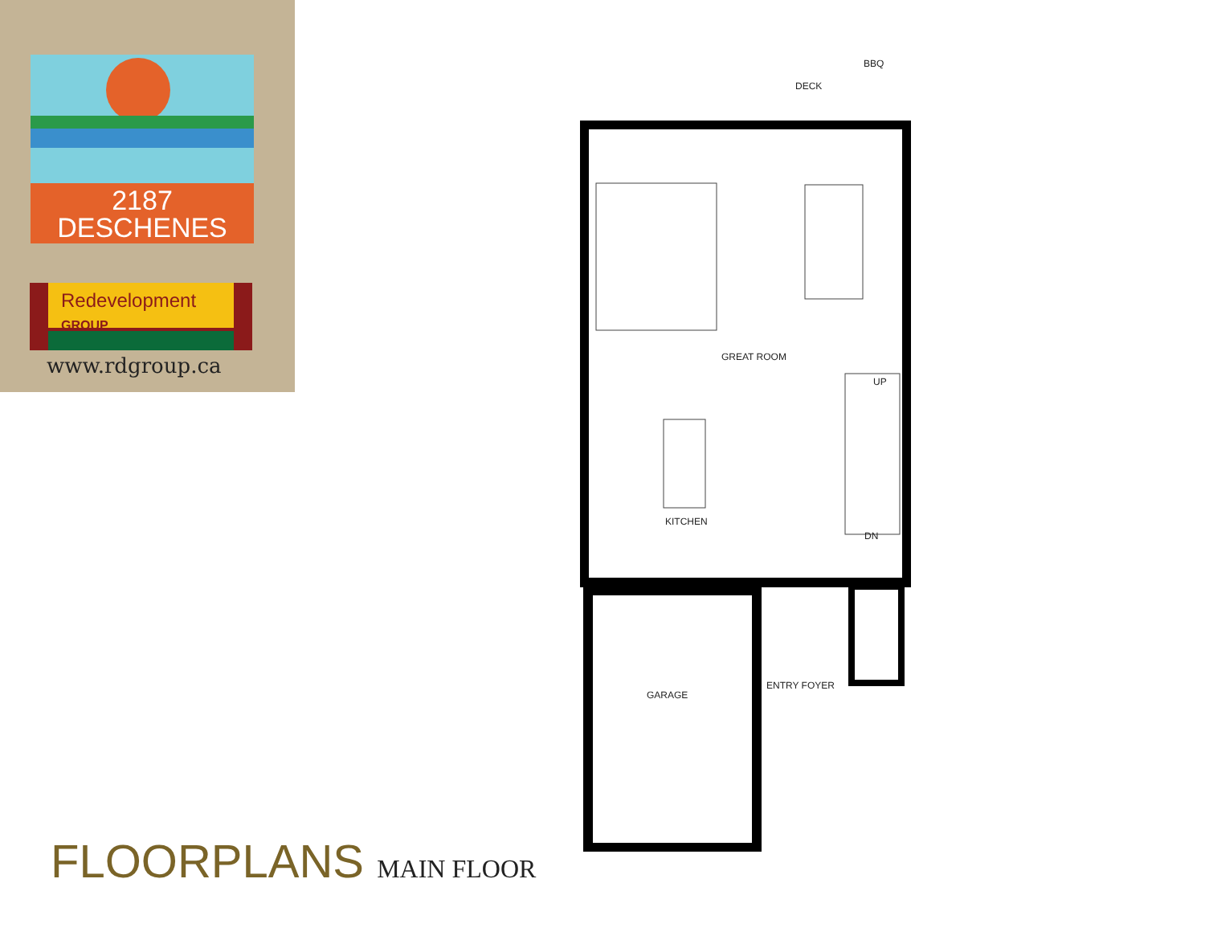2187
DESCHENES
Redevelopment GROUP
www.rdgroup.ca
DECK
BBQ
GREAT ROOM
UP
KITCHEN
DN
ENTRY FOYER
GARAGE
FLOORPLANS MAIN FLOOR